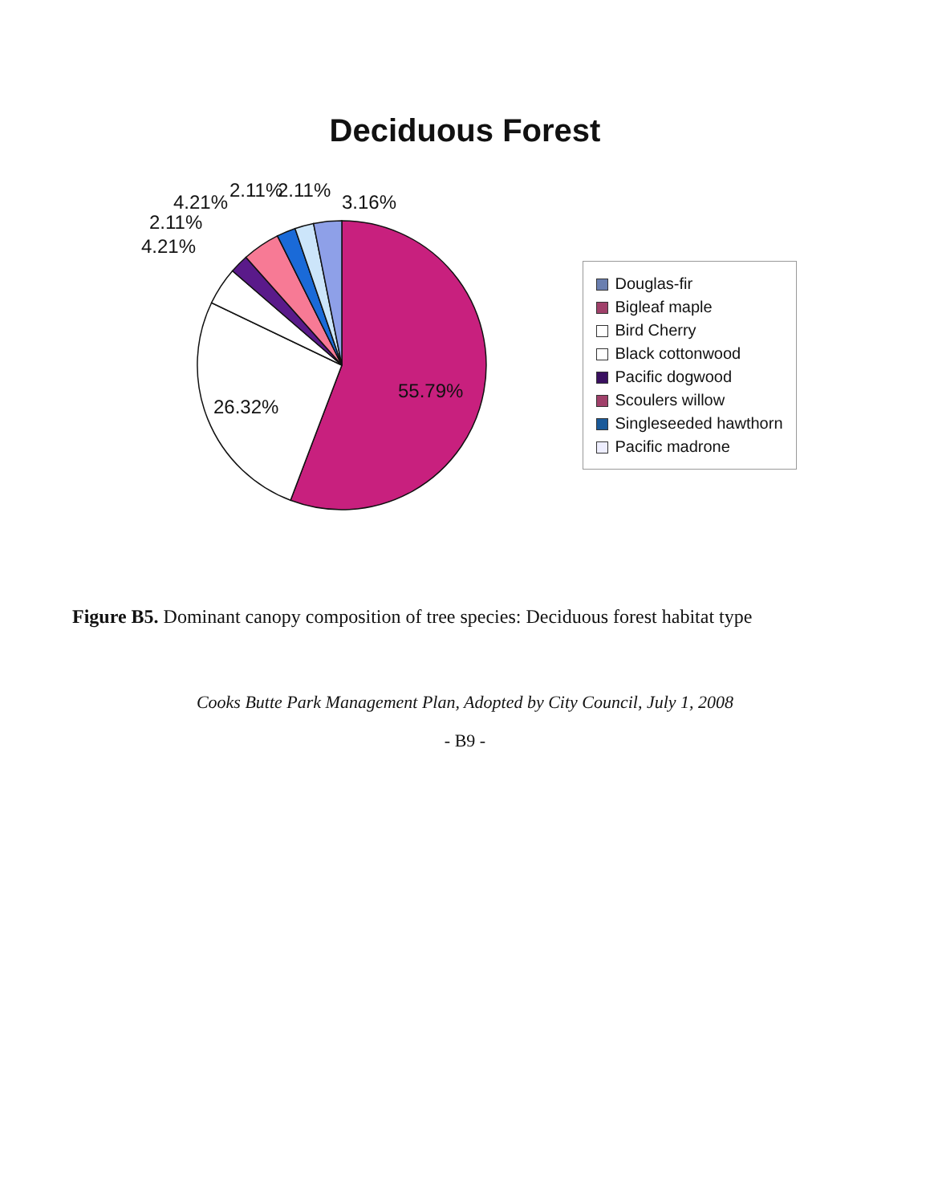Deciduous Forest
55.79%
26.32%
4.21%
2.11%
4.21%
2.11%
2.11%
3.16%
Douglas-fir
Bigleaf maple
Bird Cherry
Black cottonwood
Pacific dogwood
Scoulers willow
Singleseeded hawthorn
Pacific madrone
Figure B5. Dominant canopy composition of tree species: Deciduous forest habitat type
Cooks Butte Park Management Plan, Adopted by City Council, July 1, 2008
- B9 -